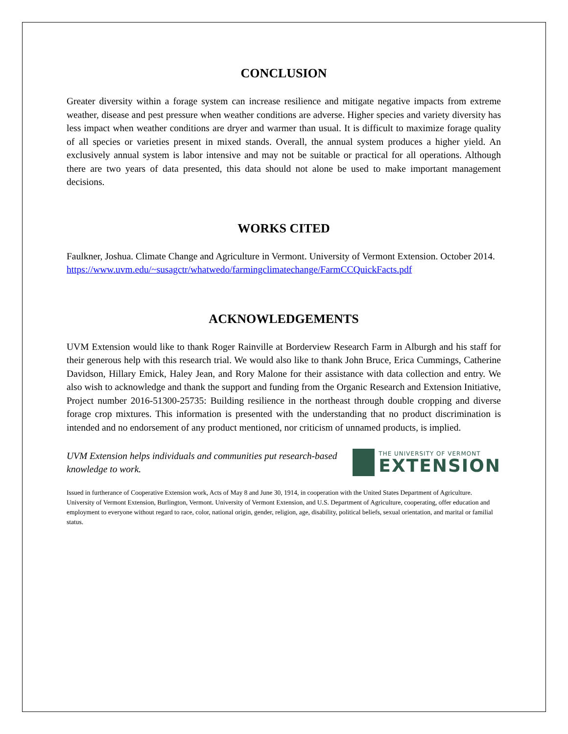CONCLUSION
Greater diversity within a forage system can increase resilience and mitigate negative impacts from extreme weather, disease and pest pressure when weather conditions are adverse. Higher species and variety diversity has less impact when weather conditions are dryer and warmer than usual. It is difficult to maximize forage quality of all species or varieties present in mixed stands. Overall, the annual system produces a higher yield. An exclusively annual system is labor intensive and may not be suitable or practical for all operations. Although there are two years of data presented, this data should not alone be used to make important management decisions.
WORKS CITED
Faulkner, Joshua. Climate Change and Agriculture in Vermont. University of Vermont Extension. October 2014. https://www.uvm.edu/~susagctr/whatwedo/farmingclimatechange/FarmCCQuickFacts.pdf
ACKNOWLEDGEMENTS
UVM Extension would like to thank Roger Rainville at Borderview Research Farm in Alburgh and his staff for their generous help with this research trial. We would also like to thank John Bruce, Erica Cummings, Catherine Davidson, Hillary Emick, Haley Jean, and Rory Malone for their assistance with data collection and entry. We also wish to acknowledge and thank the support and funding from the Organic Research and Extension Initiative, Project number 2016-51300-25735: Building resilience in the northeast through double cropping and diverse forage crop mixtures. This information is presented with the understanding that no product discrimination is intended and no endorsement of any product mentioned, nor criticism of unnamed products, is implied.
UVM Extension helps individuals and communities put research-based knowledge to work.
THE UNIVERSITY OF VERMONT
EXTENSION
Issued in furtherance of Cooperative Extension work, Acts of May 8 and June 30, 1914, in cooperation with the United States Department of Agriculture. University of Vermont Extension, Burlington, Vermont. University of Vermont Extension, and U.S. Department of Agriculture, cooperating, offer education and employment to everyone without regard to race, color, national origin, gender, religion, age, disability, political beliefs, sexual orientation, and marital or familial status.